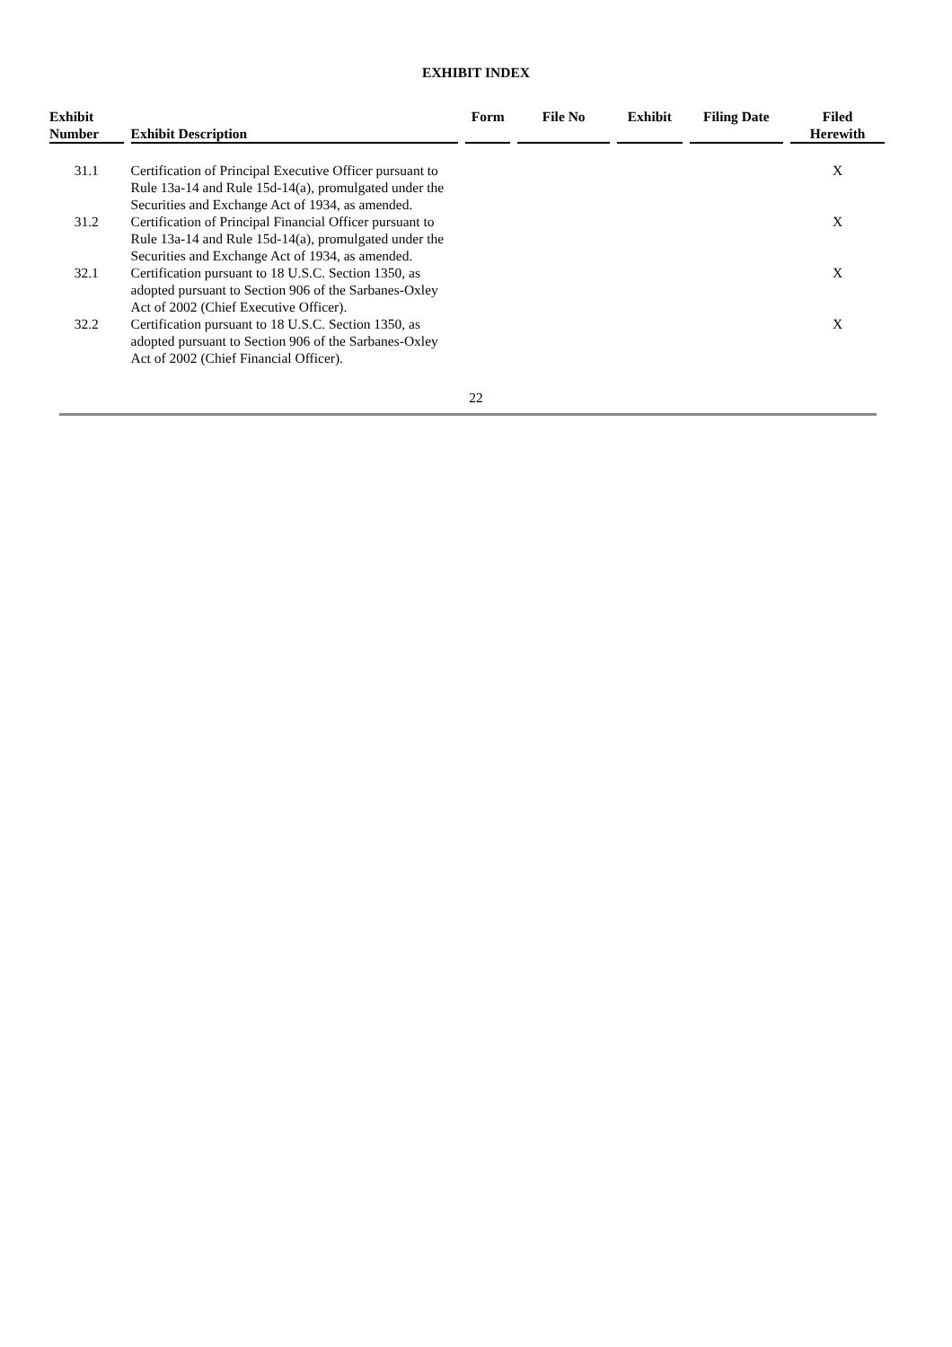EXHIBIT INDEX
| Exhibit Number | Exhibit Description | Form | File No | Exhibit | Filing Date | Filed Herewith |
| --- | --- | --- | --- | --- | --- | --- |
| 31.1 | Certification of Principal Executive Officer pursuant to Rule 13a-14 and Rule 15d-14(a), promulgated under the Securities and Exchange Act of 1934, as amended. | | | | | X |
| 31.2 | Certification of Principal Financial Officer pursuant to Rule 13a-14 and Rule 15d-14(a), promulgated under the Securities and Exchange Act of 1934, as amended. | | | | | X |
| 32.1 | Certification pursuant to 18 U.S.C. Section 1350, as adopted pursuant to Section 906 of the Sarbanes-Oxley Act of 2002 (Chief Executive Officer). | | | | | X |
| 32.2 | Certification pursuant to 18 U.S.C. Section 1350, as adopted pursuant to Section 906 of the Sarbanes-Oxley Act of 2002 (Chief Financial Officer). | | | | | X |
22